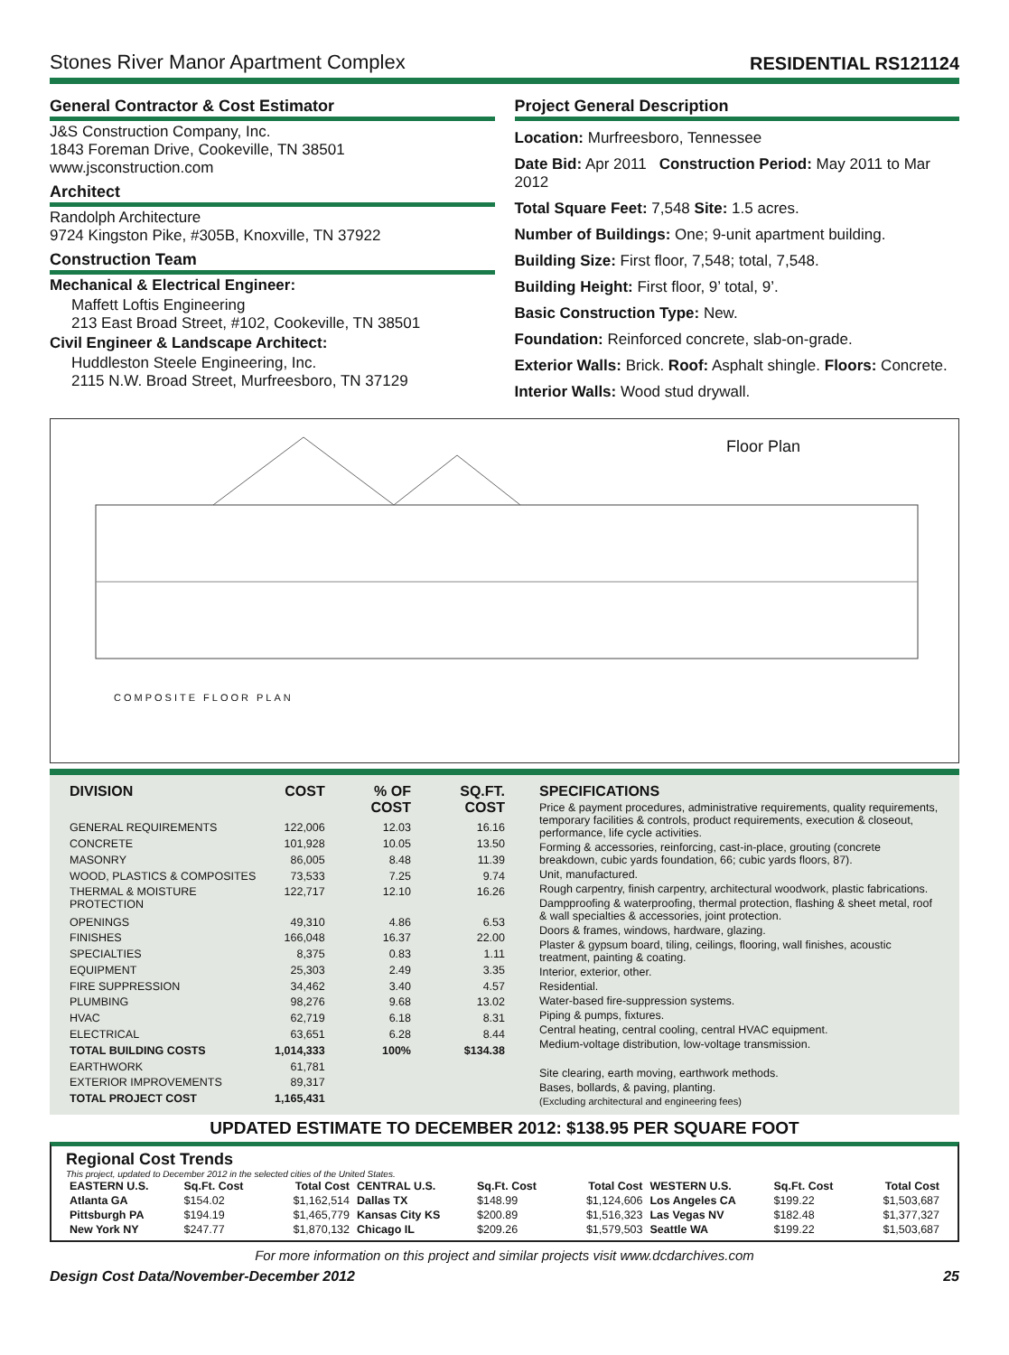Stones River Manor Apartment Complex RESIDENTIAL RS121124
General Contractor & Cost Estimator
J&S Construction Company, Inc.
1843 Foreman Drive, Cookeville, TN 38501
www.jsconstruction.com
Architect
Randolph Architecture
9724 Kingston Pike, #305B, Knoxville, TN 37922
Construction Team
Mechanical & Electrical Engineer:
Maffett Loftis Engineering
213 East Broad Street, #102, Cookeville, TN 38501
Civil Engineer & Landscape Architect:
Huddleston Steele Engineering, Inc.
2115 N.W. Broad Street, Murfreesboro, TN 37129
Project General Description
Location: Murfreesboro, Tennessee
Date Bid: Apr 2011 Construction Period: May 2011 to Mar 2012
Total Square Feet: 7,548 Site: 1.5 acres.
Number of Buildings: One; 9-unit apartment building.
Building Size: First floor, 7,548; total, 7,548.
Building Height: First floor, 9’ total, 9’.
Basic Construction Type: New.
Foundation: Reinforced concrete, slab-on-grade.
Exterior Walls: Brick. Roof: Asphalt shingle. Floors: Concrete.
Interior Walls: Wood stud drywall.
Floor Plan
COMPOSITE FLOOR PLAN
| DIVISION | COST | % OF COST | SQ.FT. COST |
| --- | --- | --- | --- |
| GENERAL REQUIREMENTS | 122,006 | 12.03 | 16.16 |
| CONCRETE | 101,928 | 10.05 | 13.50 |
| MASONRY | 86,005 | 8.48 | 11.39 |
| WOOD, PLASTICS & COMPOSITES | 73,533 | 7.25 | 9.74 |
| THERMAL & MOISTURE PROTECTION | 122,717 | 12.10 | 16.26 |
| OPENINGS | 49,310 | 4.86 | 6.53 |
| FINISHES | 166,048 | 16.37 | 22.00 |
| SPECIALTIES | 8,375 | 0.83 | 1.11 |
| EQUIPMENT | 25,303 | 2.49 | 3.35 |
| FIRE SUPPRESSION | 34,462 | 3.40 | 4.57 |
| PLUMBING | 98,276 | 9.68 | 13.02 |
| HVAC | 62,719 | 6.18 | 8.31 |
| ELECTRICAL | 63,651 | 6.28 | 8.44 |
| TOTAL BUILDING COSTS | 1,014,333 | 100% | $134.38 |
| EARTHWORK | 61,781 | | |
| EXTERIOR IMPROVEMENTS | 89,317 | | |
| TOTAL PROJECT COST | 1,165,431 | | |
| SPECIFICATIONS |
| --- |
| Price & payment procedures, administrative requirements, quality requirements, temporary facilities & controls, product requirements, execution & closeout, performance, life cycle activities. |
| Forming & accessories, reinforcing, cast-in-place, grouting (concrete breakdown, cubic yards foundation, 66; cubic yards floors, 87). |
| Unit, manufactured. |
| Rough carpentry, finish carpentry, architectural woodwork, plastic fabrications. |
| Dampproofing & waterproofing, thermal protection, flashing & sheet metal, roof & wall specialties & accessories, joint protection. |
| Doors & frames, windows, hardware, glazing. |
| Plaster & gypsum board, tiling, ceilings, flooring, wall finishes, acoustic treatment, painting & coating. |
| Interior, exterior, other. |
| Residential. |
| Water-based fire-suppression systems. |
| Piping & pumps, fixtures. |
| Central heating, central cooling, central HVAC equipment. |
| Medium-voltage distribution, low-voltage transmission. |
| Site clearing, earth moving, earthwork methods. |
| Bases, bollards, & paving, planting. |
| (Excluding architectural and engineering fees) |
UPDATED ESTIMATE TO DECEMBER 2012: $138.95 PER SQUARE FOOT
Regional Cost Trends
This project, updated to December 2012 in the selected cities of the United States.
| EASTERN U.S. | Sq.Ft. Cost | Total Cost | CENTRAL U.S. | Sq.Ft. Cost | Total Cost | WESTERN U.S. | Sq.Ft. Cost | Total Cost |
| --- | --- | --- | --- | --- | --- | --- | --- | --- |
| Atlanta GA | $154.02 | $1,162,514 | Dallas TX | $148.99 | $1,124,606 | Los Angeles CA | $199.22 | $1,503,687 |
| Pittsburgh PA | $194.19 | $1,465,779 | Kansas City KS | $200.89 | $1,516,323 | Las Vegas NV | $182.48 | $1,377,327 |
| New York NY | $247.77 | $1,870,132 | Chicago IL | $209.26 | $1,579,503 | Seattle WA | $199.22 | $1,503,687 |
For more information on this project and similar projects visit www.dcdarchives.com
Design Cost Data/November-December 2012 25